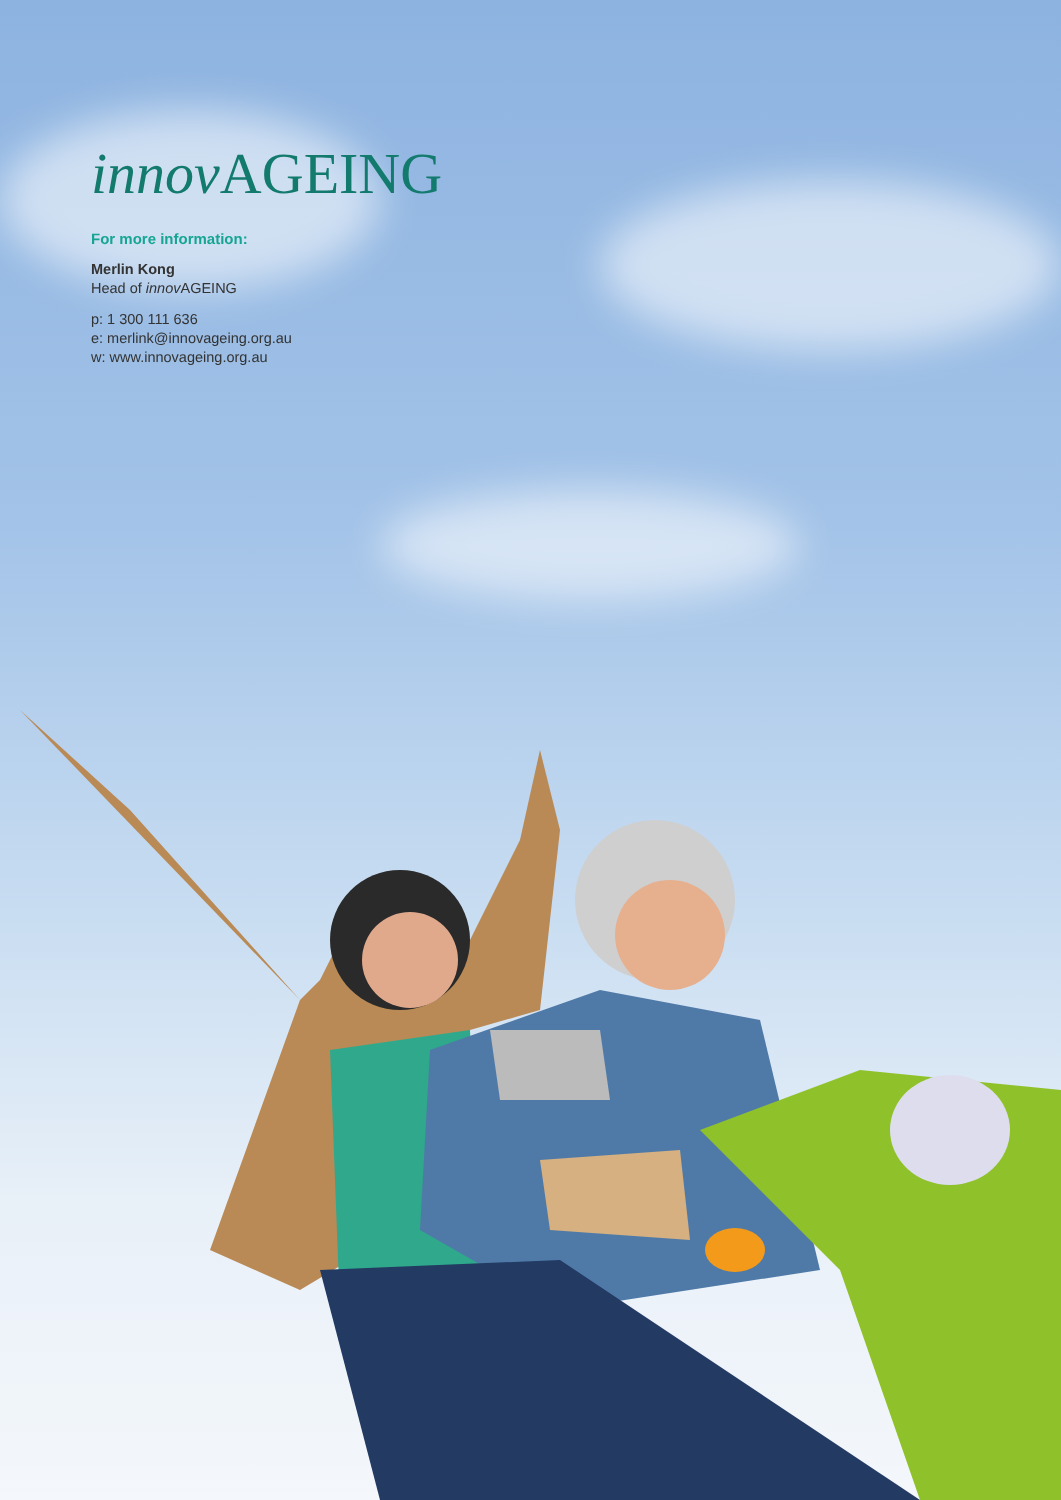innov AGEING
For more information:
Merlin Kong
Head of innov AGEING
p: 1 300 111 636
e: merlink@innovageing.org.au
w: www.innovageing.org.au